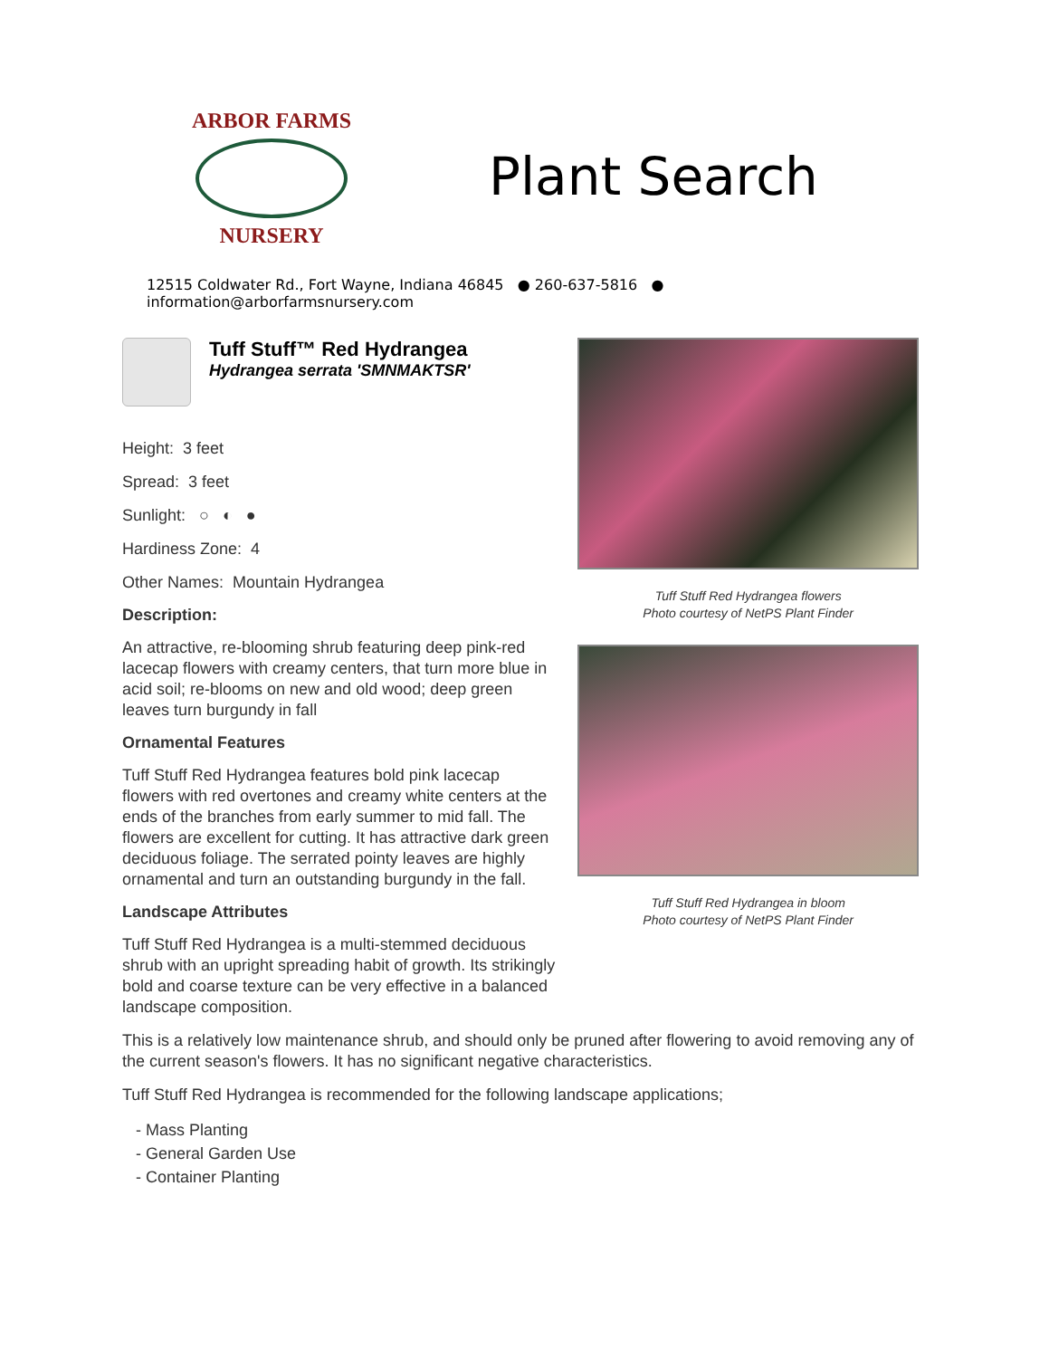ARBOR FARMS
NURSERY
Plant Search
12515 Coldwater Rd., Fort Wayne, Indiana 46845 ● 260-637-5816 ● information@arborfarmsnursery.com
Tuff Stuff™ Red Hydrangea
Hydrangea serrata 'SMNMAKTSR'
Height: 3 feet
Spread: 3 feet
Sunlight: ○ ◐ ●
Hardiness Zone: 4
Other Names: Mountain Hydrangea
Description:
An attractive, re-blooming shrub featuring deep pink-red lacecap flowers with creamy centers, that turn more blue in acid soil; re-blooms on new and old wood; deep green leaves turn burgundy in fall
Ornamental Features
Tuff Stuff Red Hydrangea features bold pink lacecap flowers with red overtones and creamy white centers at the ends of the branches from early summer to mid fall. The flowers are excellent for cutting. It has attractive dark green deciduous foliage. The serrated pointy leaves are highly ornamental and turn an outstanding burgundy in the fall.
Landscape Attributes
Tuff Stuff Red Hydrangea is a multi-stemmed deciduous shrub with an upright spreading habit of growth. Its strikingly bold and coarse texture can be very effective in a balanced landscape composition.
Tuff Stuff Red Hydrangea flowers
Photo courtesy of NetPS Plant Finder
Tuff Stuff Red Hydrangea in bloom
Photo courtesy of NetPS Plant Finder
This is a relatively low maintenance shrub, and should only be pruned after flowering to avoid removing any of the current season's flowers. It has no significant negative characteristics.
Tuff Stuff Red Hydrangea is recommended for the following landscape applications;
- Mass Planting
- General Garden Use
- Container Planting